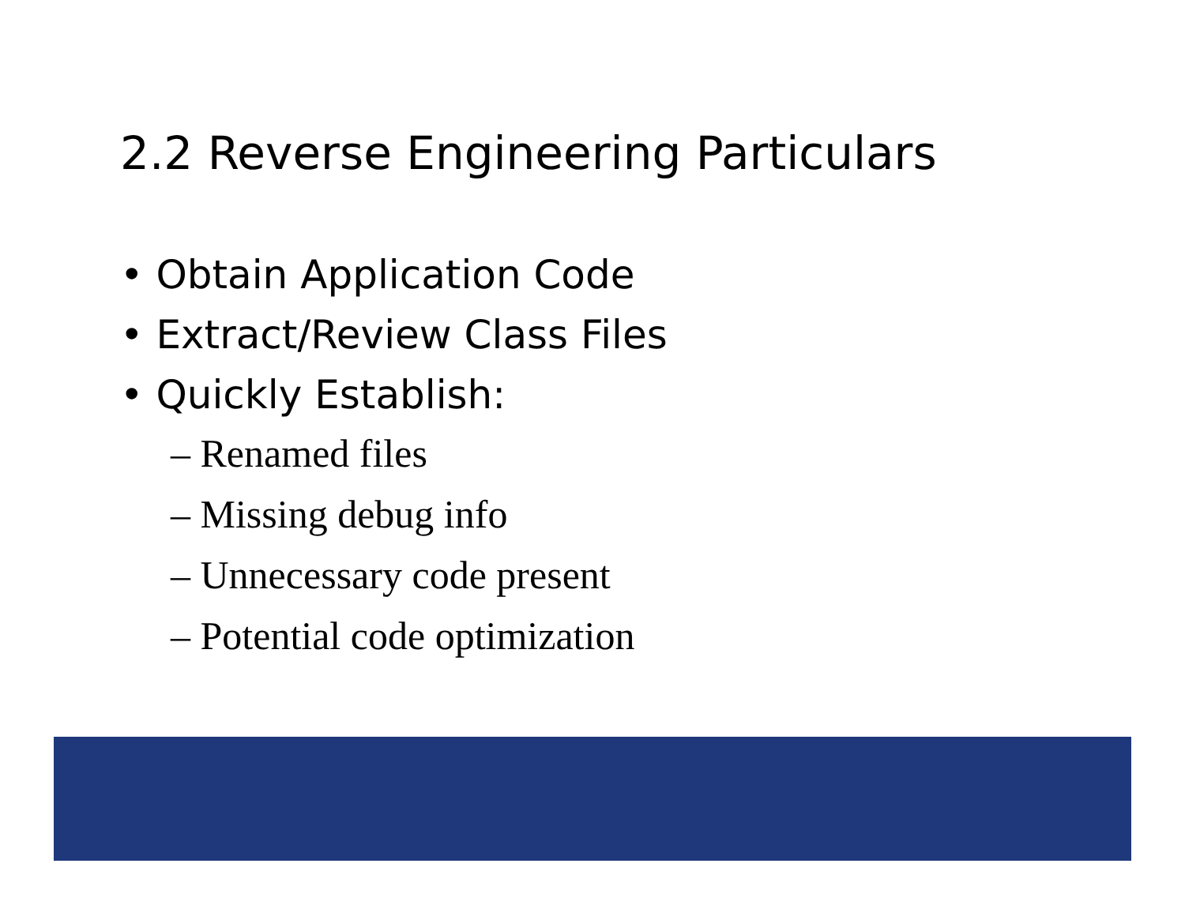2.2 Reverse Engineering Particulars
• Obtain Application Code
• Extract/Review Class Files
• Quickly Establish:
– Renamed files
– Missing debug info
– Unnecessary code present
– Potential code optimization